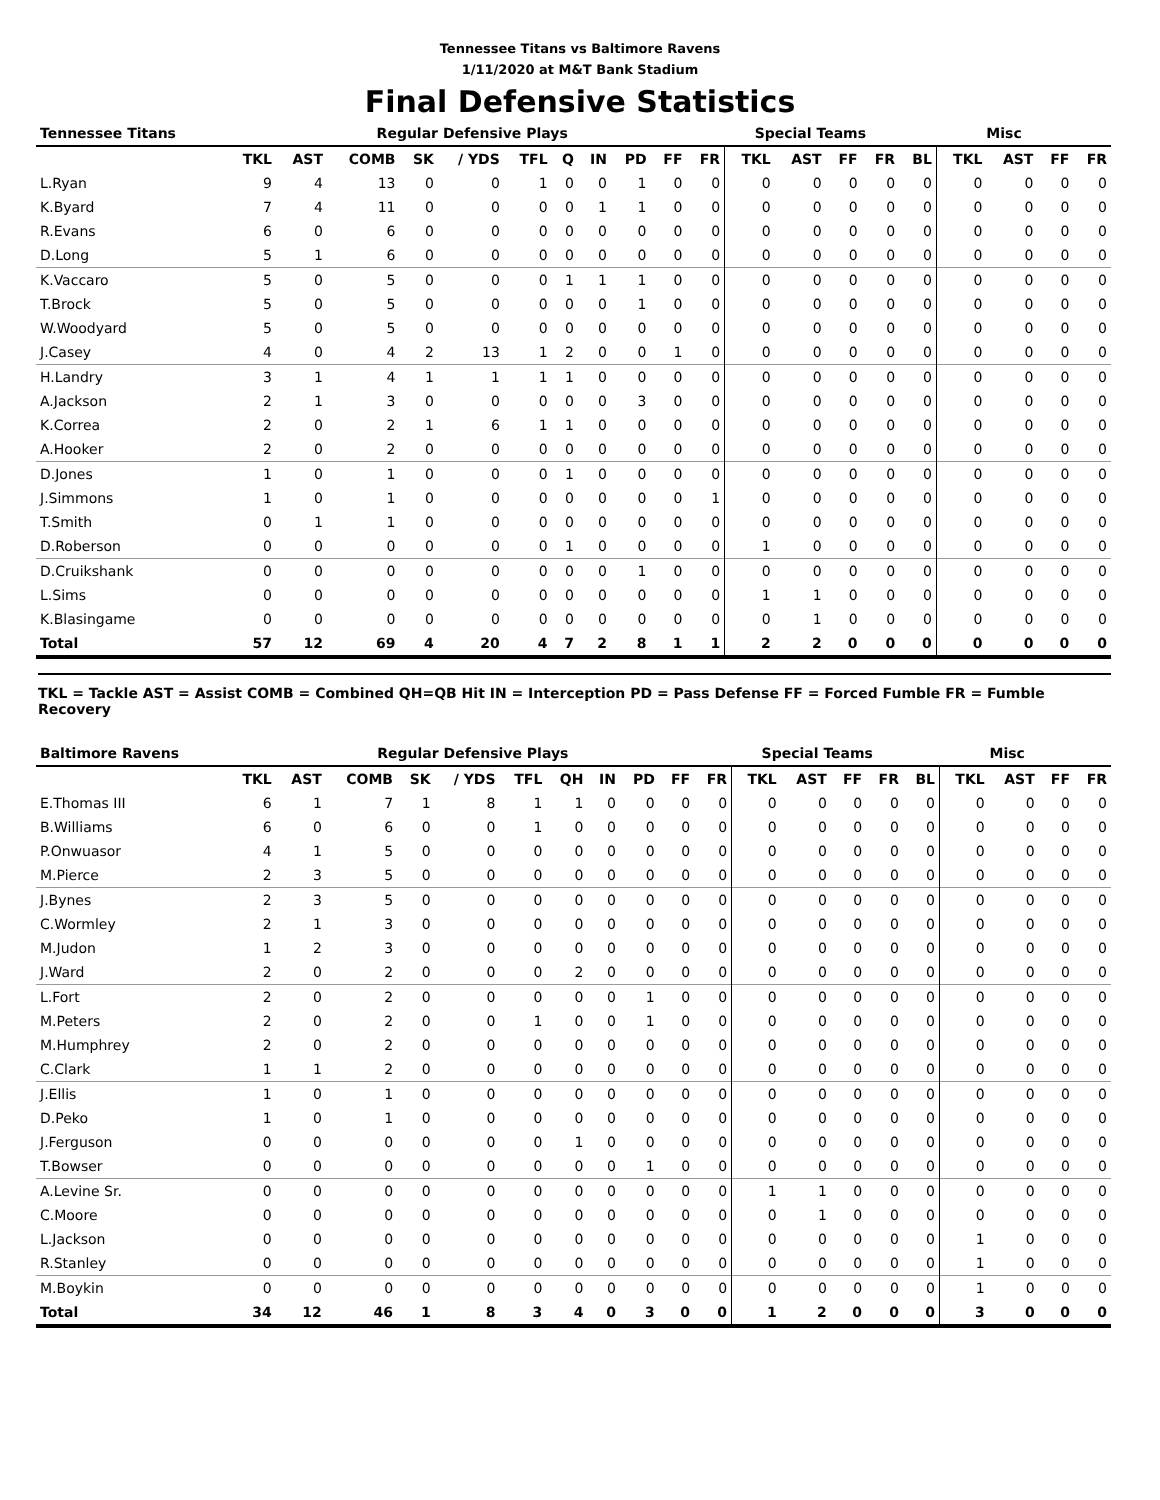Tennessee Titans vs Baltimore Ravens
1/11/2020 at M&T Bank Stadium
Final Defensive Statistics
| Tennessee Titans | Regular Defensive Plays | | | | | | | | | | | Special Teams | | | | | Misc | | | |
| --- | --- | --- | --- | --- | --- | --- | --- | --- | --- | --- | --- | --- | --- | --- | --- | --- | --- | --- | --- | --- |
| | TKL | AST | COMB | SK | / YDS | TFL | Q | IN | PD | FF | FR | TKL | AST | FF | FR | BL | TKL | AST | FF | FR |
| L.Ryan | 9 | 4 | 13 | 0 | 0 | 1 | 0 | 0 | 1 | 0 | 0 | 0 | 0 | 0 | 0 | 0 | 0 | 0 | 0 | 0 |
| K.Byard | 7 | 4 | 11 | 0 | 0 | 0 | 0 | 1 | 1 | 0 | 0 | 0 | 0 | 0 | 0 | 0 | 0 | 0 | 0 | 0 |
| R.Evans | 6 | 0 | 6 | 0 | 0 | 0 | 0 | 0 | 0 | 0 | 0 | 0 | 0 | 0 | 0 | 0 | 0 | 0 | 0 | 0 |
| D.Long | 5 | 1 | 6 | 0 | 0 | 0 | 0 | 0 | 0 | 0 | 0 | 0 | 0 | 0 | 0 | 0 | 0 | 0 | 0 | 0 |
| K.Vaccaro | 5 | 0 | 5 | 0 | 0 | 0 | 1 | 1 | 1 | 0 | 0 | 0 | 0 | 0 | 0 | 0 | 0 | 0 | 0 | 0 |
| T.Brock | 5 | 0 | 5 | 0 | 0 | 0 | 0 | 0 | 1 | 0 | 0 | 0 | 0 | 0 | 0 | 0 | 0 | 0 | 0 | 0 |
| W.Woodyard | 5 | 0 | 5 | 0 | 0 | 0 | 0 | 0 | 0 | 0 | 0 | 0 | 0 | 0 | 0 | 0 | 0 | 0 | 0 | 0 |
| J.Casey | 4 | 0 | 4 | 2 | 13 | 1 | 2 | 0 | 0 | 1 | 0 | 0 | 0 | 0 | 0 | 0 | 0 | 0 | 0 | 0 |
| H.Landry | 3 | 1 | 4 | 1 | 1 | 1 | 1 | 0 | 0 | 0 | 0 | 0 | 0 | 0 | 0 | 0 | 0 | 0 | 0 | 0 |
| A.Jackson | 2 | 1 | 3 | 0 | 0 | 0 | 0 | 0 | 3 | 0 | 0 | 0 | 0 | 0 | 0 | 0 | 0 | 0 | 0 | 0 |
| K.Correa | 2 | 0 | 2 | 1 | 6 | 1 | 1 | 0 | 0 | 0 | 0 | 0 | 0 | 0 | 0 | 0 | 0 | 0 | 0 | 0 |
| A.Hooker | 2 | 0 | 2 | 0 | 0 | 0 | 0 | 0 | 0 | 0 | 0 | 0 | 0 | 0 | 0 | 0 | 0 | 0 | 0 | 0 |
| D.Jones | 1 | 0 | 1 | 0 | 0 | 0 | 1 | 0 | 0 | 0 | 0 | 0 | 0 | 0 | 0 | 0 | 0 | 0 | 0 | 0 |
| J.Simmons | 1 | 0 | 1 | 0 | 0 | 0 | 0 | 0 | 0 | 0 | 1 | 0 | 0 | 0 | 0 | 0 | 0 | 0 | 0 | 0 |
| T.Smith | 0 | 1 | 1 | 0 | 0 | 0 | 0 | 0 | 0 | 0 | 0 | 0 | 0 | 0 | 0 | 0 | 0 | 0 | 0 | 0 |
| D.Roberson | 0 | 0 | 0 | 0 | 0 | 0 | 1 | 0 | 0 | 0 | 0 | 1 | 0 | 0 | 0 | 0 | 0 | 0 | 0 | 0 |
| D.Cruikshank | 0 | 0 | 0 | 0 | 0 | 0 | 0 | 0 | 1 | 0 | 0 | 0 | 0 | 0 | 0 | 0 | 0 | 0 | 0 | 0 |
| L.Sims | 0 | 0 | 0 | 0 | 0 | 0 | 0 | 0 | 0 | 0 | 0 | 1 | 1 | 0 | 0 | 0 | 0 | 0 | 0 | 0 |
| K.Blasingame | 0 | 0 | 0 | 0 | 0 | 0 | 0 | 0 | 0 | 0 | 0 | 0 | 1 | 0 | 0 | 0 | 0 | 0 | 0 | 0 |
| Total | 57 | 12 | 69 | 4 | 20 | 4 | 7 | 2 | 8 | 1 | 1 | 2 | 2 | 0 | 0 | 0 | 0 | 0 | 0 | 0 |
TKL = Tackle AST = Assist COMB = Combined QH=QB Hit IN = Interception PD = Pass Defense FF = Forced Fumble FR = Fumble Recovery
| Baltimore Ravens | Regular Defensive Plays | | | | | | | | | | | Special Teams | | | | | Misc | | | |
| --- | --- | --- | --- | --- | --- | --- | --- | --- | --- | --- | --- | --- | --- | --- | --- | --- | --- | --- | --- | --- |
| | TKL | AST | COMB | SK | / YDS | TFL | QH | IN | PD | FF | FR | TKL | AST | FF | FR | BL | TKL | AST | FF | FR |
| E.Thomas III | 6 | 1 | 7 | 1 | 8 | 1 | 1 | 0 | 0 | 0 | 0 | 0 | 0 | 0 | 0 | 0 | 0 | 0 | 0 | 0 |
| B.Williams | 6 | 0 | 6 | 0 | 0 | 1 | 0 | 0 | 0 | 0 | 0 | 0 | 0 | 0 | 0 | 0 | 0 | 0 | 0 | 0 |
| P.Onwuasor | 4 | 1 | 5 | 0 | 0 | 0 | 0 | 0 | 0 | 0 | 0 | 0 | 0 | 0 | 0 | 0 | 0 | 0 | 0 | 0 |
| M.Pierce | 2 | 3 | 5 | 0 | 0 | 0 | 0 | 0 | 0 | 0 | 0 | 0 | 0 | 0 | 0 | 0 | 0 | 0 | 0 | 0 |
| J.Bynes | 2 | 3 | 5 | 0 | 0 | 0 | 0 | 0 | 0 | 0 | 0 | 0 | 0 | 0 | 0 | 0 | 0 | 0 | 0 | 0 |
| C.Wormley | 2 | 1 | 3 | 0 | 0 | 0 | 0 | 0 | 0 | 0 | 0 | 0 | 0 | 0 | 0 | 0 | 0 | 0 | 0 | 0 |
| M.Judon | 1 | 2 | 3 | 0 | 0 | 0 | 0 | 0 | 0 | 0 | 0 | 0 | 0 | 0 | 0 | 0 | 0 | 0 | 0 | 0 |
| J.Ward | 2 | 0 | 2 | 0 | 0 | 0 | 2 | 0 | 0 | 0 | 0 | 0 | 0 | 0 | 0 | 0 | 0 | 0 | 0 | 0 |
| L.Fort | 2 | 0 | 2 | 0 | 0 | 0 | 0 | 0 | 1 | 0 | 0 | 0 | 0 | 0 | 0 | 0 | 0 | 0 | 0 | 0 |
| M.Peters | 2 | 0 | 2 | 0 | 0 | 1 | 0 | 0 | 1 | 0 | 0 | 0 | 0 | 0 | 0 | 0 | 0 | 0 | 0 | 0 |
| M.Humphrey | 2 | 0 | 2 | 0 | 0 | 0 | 0 | 0 | 0 | 0 | 0 | 0 | 0 | 0 | 0 | 0 | 0 | 0 | 0 | 0 |
| C.Clark | 1 | 1 | 2 | 0 | 0 | 0 | 0 | 0 | 0 | 0 | 0 | 0 | 0 | 0 | 0 | 0 | 0 | 0 | 0 | 0 |
| J.Ellis | 1 | 0 | 1 | 0 | 0 | 0 | 0 | 0 | 0 | 0 | 0 | 0 | 0 | 0 | 0 | 0 | 0 | 0 | 0 | 0 |
| D.Peko | 1 | 0 | 1 | 0 | 0 | 0 | 0 | 0 | 0 | 0 | 0 | 0 | 0 | 0 | 0 | 0 | 0 | 0 | 0 | 0 |
| J.Ferguson | 0 | 0 | 0 | 0 | 0 | 0 | 1 | 0 | 0 | 0 | 0 | 0 | 0 | 0 | 0 | 0 | 0 | 0 | 0 | 0 |
| T.Bowser | 0 | 0 | 0 | 0 | 0 | 0 | 0 | 0 | 1 | 0 | 0 | 0 | 0 | 0 | 0 | 0 | 0 | 0 | 0 | 0 |
| A.Levine Sr. | 0 | 0 | 0 | 0 | 0 | 0 | 0 | 0 | 0 | 0 | 0 | 1 | 1 | 0 | 0 | 0 | 0 | 0 | 0 | 0 |
| C.Moore | 0 | 0 | 0 | 0 | 0 | 0 | 0 | 0 | 0 | 0 | 0 | 0 | 1 | 0 | 0 | 0 | 0 | 0 | 0 | 0 |
| L.Jackson | 0 | 0 | 0 | 0 | 0 | 0 | 0 | 0 | 0 | 0 | 0 | 0 | 0 | 0 | 0 | 0 | 1 | 0 | 0 | 0 |
| R.Stanley | 0 | 0 | 0 | 0 | 0 | 0 | 0 | 0 | 0 | 0 | 0 | 0 | 0 | 0 | 0 | 0 | 1 | 0 | 0 | 0 |
| M.Boykin | 0 | 0 | 0 | 0 | 0 | 0 | 0 | 0 | 0 | 0 | 0 | 0 | 0 | 0 | 0 | 0 | 1 | 0 | 0 | 0 |
| Total | 34 | 12 | 46 | 1 | 8 | 3 | 4 | 0 | 3 | 0 | 0 | 1 | 2 | 0 | 0 | 0 | 3 | 0 | 0 | 0 |